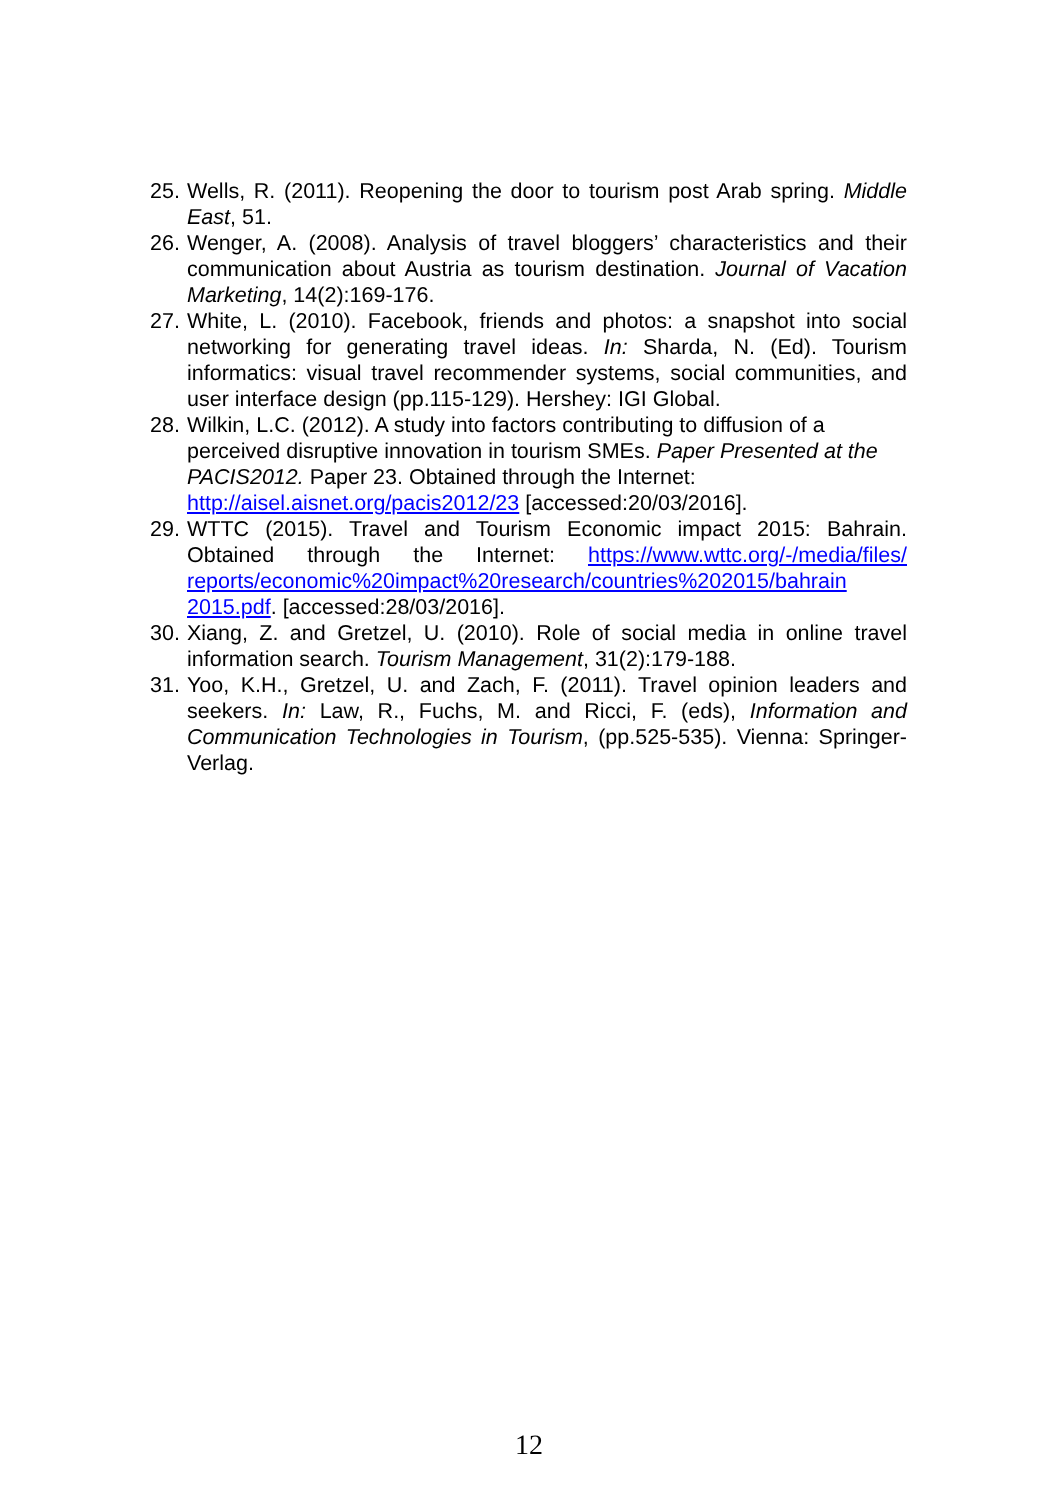25. Wells, R. (2011). Reopening the door to tourism post Arab spring. Middle East, 51.
26. Wenger, A. (2008). Analysis of travel bloggers’ characteristics and their communication about Austria as tourism destination. Journal of Vacation Marketing, 14(2):169-176.
27. White, L. (2010). Facebook, friends and photos: a snapshot into social networking for generating travel ideas. In: Sharda, N. (Ed). Tourism informatics: visual travel recommender systems, social communities, and user interface design (pp.115-129). Hershey: IGI Global.
28. Wilkin, L.C. (2012). A study into factors contributing to diffusion of a perceived disruptive innovation in tourism SMEs. Paper Presented at the PACIS2012. Paper 23. Obtained through the Internet: http://aisel.aisnet.org/pacis2012/23 [accessed:20/03/2016].
29. WTTC (2015). Travel and Tourism Economic impact 2015: Bahrain. Obtained through the Internet: https://www.wttc.org/-/media/files/ reports/economic%20impact%20research/countries%202015/bahrain 2015.pdf. [accessed:28/03/2016].
30. Xiang, Z. and Gretzel, U. (2010). Role of social media in online travel information search. Tourism Management, 31(2):179-188.
31. Yoo, K.H., Gretzel, U. and Zach, F. (2011). Travel opinion leaders and seekers. In: Law, R., Fuchs, M. and Ricci, F. (eds), Information and Communication Technologies in Tourism, (pp.525-535). Vienna: Springer-Verlag.
12